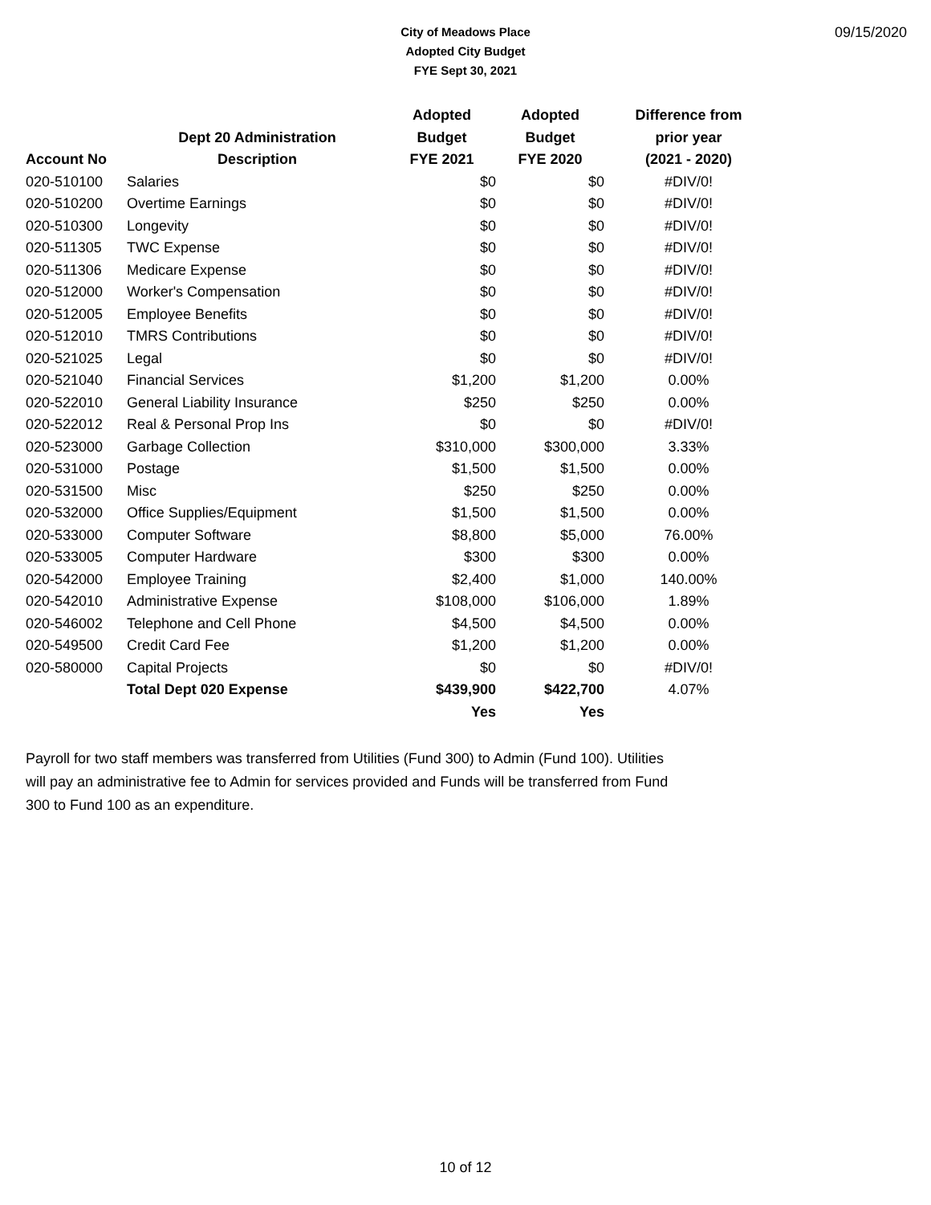City of Meadows Place
Adopted City Budget
FYE Sept 30, 2021
09/15/2020
| | | Adopted | Adopted | Difference from |
| --- | --- | --- | --- | --- |
| | Dept 20 Administration | Budget | Budget | prior year |
| Account No | Description | FYE 2021 | FYE 2020 | (2021 - 2020) |
| 020-510100 | Salaries | $0 | $0 | #DIV/0! |
| 020-510200 | Overtime Earnings | $0 | $0 | #DIV/0! |
| 020-510300 | Longevity | $0 | $0 | #DIV/0! |
| 020-511305 | TWC Expense | $0 | $0 | #DIV/0! |
| 020-511306 | Medicare Expense | $0 | $0 | #DIV/0! |
| 020-512000 | Worker's Compensation | $0 | $0 | #DIV/0! |
| 020-512005 | Employee Benefits | $0 | $0 | #DIV/0! |
| 020-512010 | TMRS Contributions | $0 | $0 | #DIV/0! |
| 020-521025 | Legal | $0 | $0 | #DIV/0! |
| 020-521040 | Financial Services | $1,200 | $1,200 | 0.00% |
| 020-522010 | General Liability Insurance | $250 | $250 | 0.00% |
| 020-522012 | Real & Personal Prop Ins | $0 | $0 | #DIV/0! |
| 020-523000 | Garbage Collection | $310,000 | $300,000 | 3.33% |
| 020-531000 | Postage | $1,500 | $1,500 | 0.00% |
| 020-531500 | Misc | $250 | $250 | 0.00% |
| 020-532000 | Office Supplies/Equipment | $1,500 | $1,500 | 0.00% |
| 020-533000 | Computer Software | $8,800 | $5,000 | 76.00% |
| 020-533005 | Computer Hardware | $300 | $300 | 0.00% |
| 020-542000 | Employee Training | $2,400 | $1,000 | 140.00% |
| 020-542010 | Administrative Expense | $108,000 | $106,000 | 1.89% |
| 020-546002 | Telephone and Cell Phone | $4,500 | $4,500 | 0.00% |
| 020-549500 | Credit Card Fee | $1,200 | $1,200 | 0.00% |
| 020-580000 | Capital Projects | $0 | $0 | #DIV/0! |
| | Total Dept 020 Expense | $439,900 | $422,700 | 4.07% |
| | | Yes | Yes | |
Payroll for two staff members was transferred from Utilities (Fund 300) to Admin (Fund 100). Utilities will pay an administrative fee to Admin for services provided and Funds will be transferred from Fund 300 to Fund 100 as an expenditure.
10 of 12